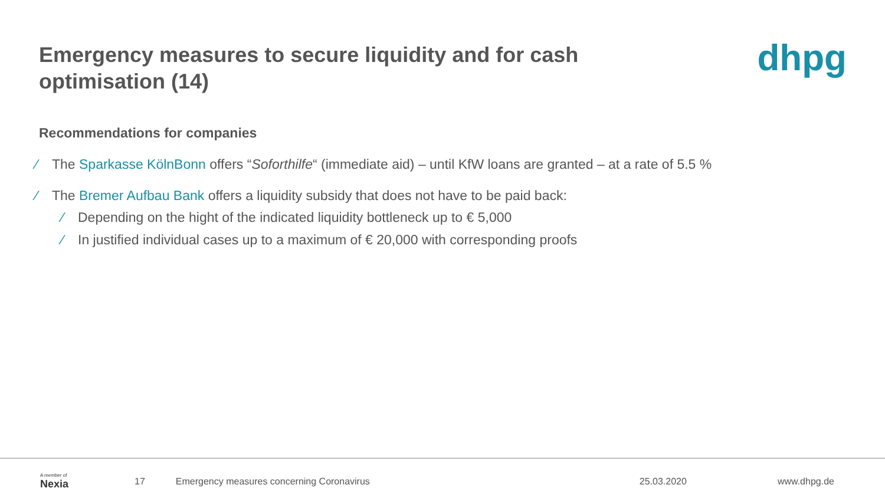Emergency measures to secure liquidity and for cash optimisation (14)
dhpg
Recommendations for companies
∕ The Sparkasse KölnBonn offers “Soforthilfe“ (immediate aid) – until KfW loans are granted – at a rate of 5.5 %
∕ The Bremer Aufbau Bank offers a liquidity subsidy that does not have to be paid back:
∕ Depending on the hight of the indicated liquidity bottleneck up to € 5,000
∕ In justified individual cases up to a maximum of € 20,000 with corresponding proofs
A member of
Nexia
17 Emergency measures concerning Coronavirus 25.03.2020 www.dhpg.de